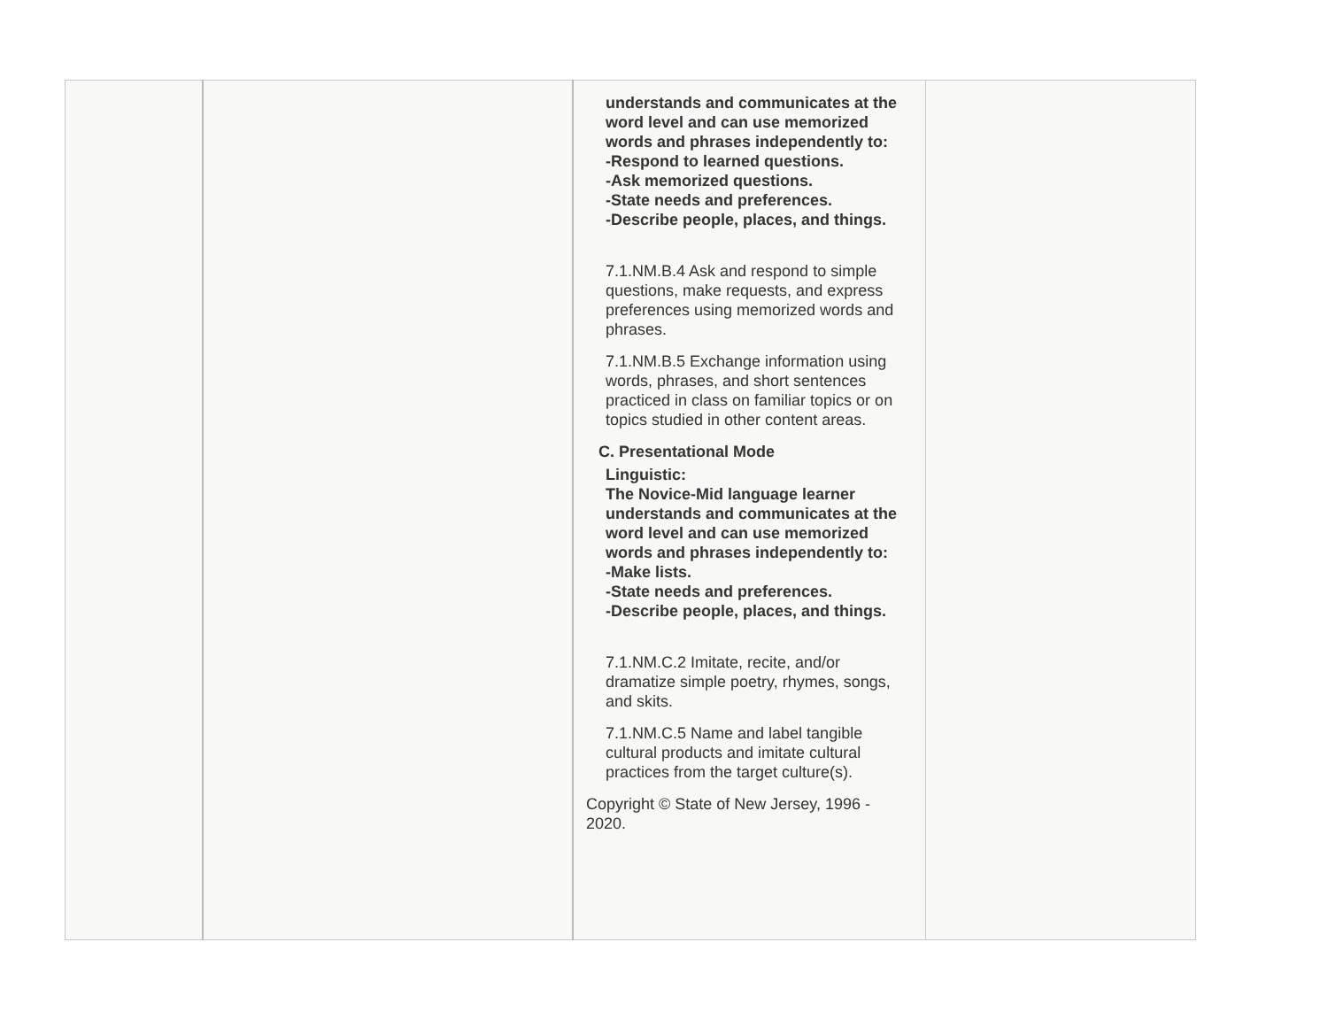| | | understands and communicates at the word level and can use memorized words and phrases independently to: -Respond to learned questions. -Ask memorized questions. -State needs and preferences. -Describe people, places, and things. 7.1.NM.B.4 Ask and respond to simple questions, make requests, and express preferences using memorized words and phrases. 7.1.NM.B.5 Exchange information using words, phrases, and short sentences practiced in class on familiar topics or on topics studied in other content areas. C. Presentational Mode Linguistic: The Novice-Mid language learner understands and communicates at the word level and can use memorized words and phrases independently to: -Make lists. -State needs and preferences. -Describe people, places, and things. 7.1.NM.C.2 Imitate, recite, and/or dramatize simple poetry, rhymes, songs, and skits. 7.1.NM.C.5 Name and label tangible cultural products and imitate cultural practices from the target culture(s). Copyright © State of New Jersey, 1996 - 2020. | |